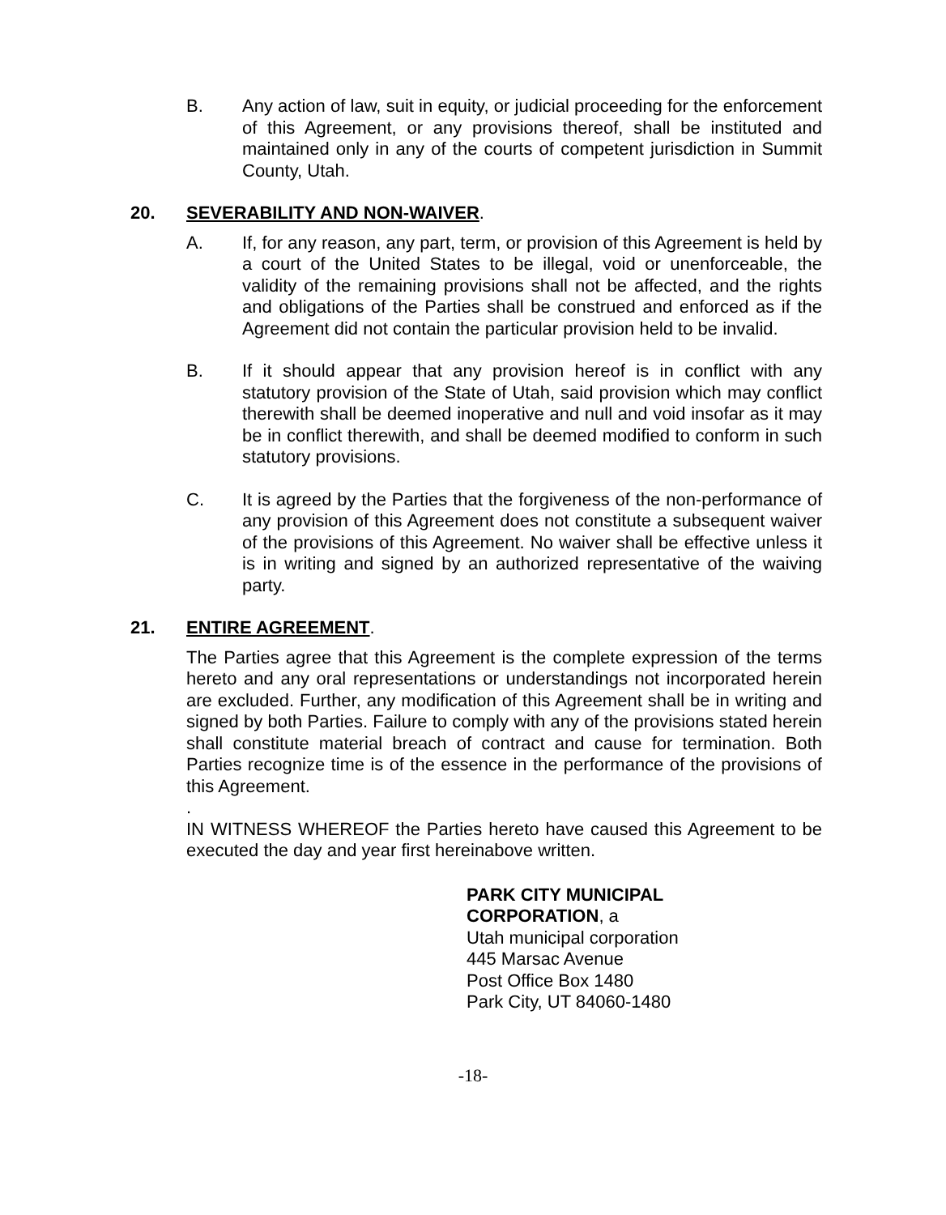B. Any action of law, suit in equity, or judicial proceeding for the enforcement of this Agreement, or any provisions thereof, shall be instituted and maintained only in any of the courts of competent jurisdiction in Summit County, Utah.
20. SEVERABILITY AND NON-WAIVER.
A. If, for any reason, any part, term, or provision of this Agreement is held by a court of the United States to be illegal, void or unenforceable, the validity of the remaining provisions shall not be affected, and the rights and obligations of the Parties shall be construed and enforced as if the Agreement did not contain the particular provision held to be invalid.
B. If it should appear that any provision hereof is in conflict with any statutory provision of the State of Utah, said provision which may conflict therewith shall be deemed inoperative and null and void insofar as it may be in conflict therewith, and shall be deemed modified to conform in such statutory provisions.
C. It is agreed by the Parties that the forgiveness of the non-performance of any provision of this Agreement does not constitute a subsequent waiver of the provisions of this Agreement. No waiver shall be effective unless it is in writing and signed by an authorized representative of the waiving party.
21. ENTIRE AGREEMENT.
The Parties agree that this Agreement is the complete expression of the terms hereto and any oral representations or understandings not incorporated herein are excluded. Further, any modification of this Agreement shall be in writing and signed by both Parties. Failure to comply with any of the provisions stated herein shall constitute material breach of contract and cause for termination. Both Parties recognize time is of the essence in the performance of the provisions of this Agreement.
.
IN WITNESS WHEREOF the Parties hereto have caused this Agreement to be executed the day and year first hereinabove written.
PARK CITY MUNICIPAL
CORPORATION, a
Utah municipal corporation
445 Marsac Avenue
Post Office Box 1480
Park City, UT 84060-1480
-18-